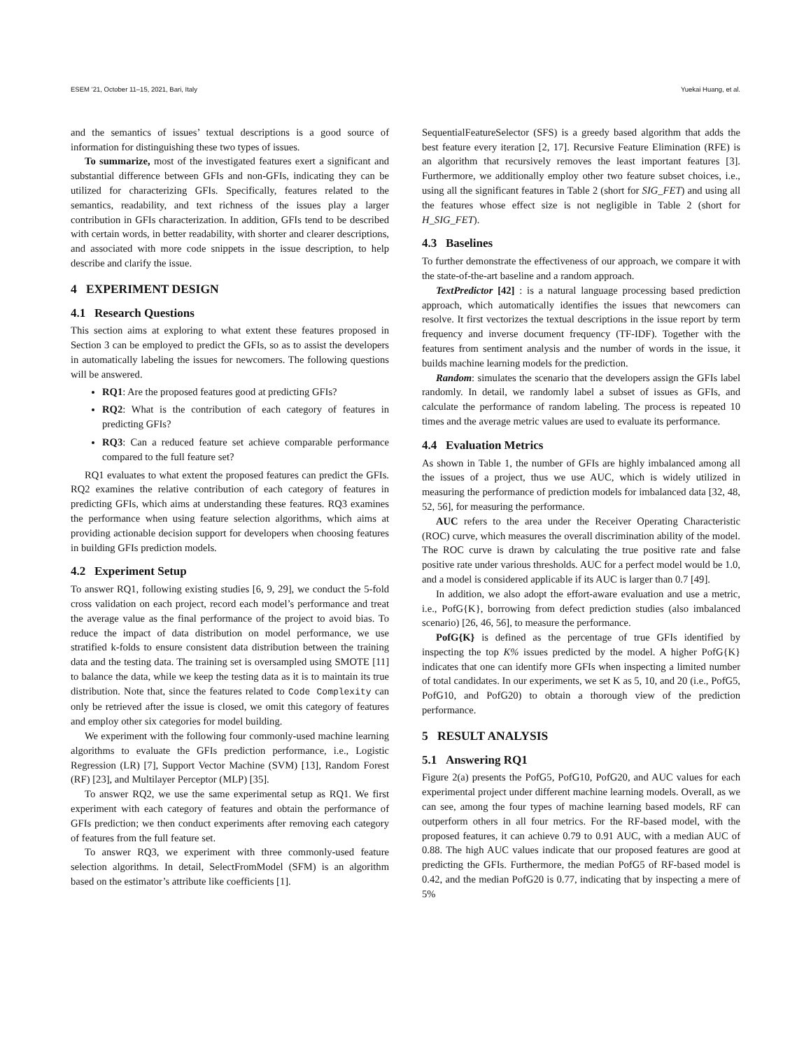ESEM ’21, October 11–15, 2021, Bari, Italy Yuekai Huang, et al.
and the semantics of issues’ textual descriptions is a good source of information for distinguishing these two types of issues.
To summarize, most of the investigated features exert a significant and substantial difference between GFIs and non-GFIs, indicating they can be utilized for characterizing GFIs. Specifically, features related to the semantics, readability, and text richness of the issues play a larger contribution in GFIs characterization. In addition, GFIs tend to be described with certain words, in better readability, with shorter and clearer descriptions, and associated with more code snippets in the issue description, to help describe and clarify the issue.
4 EXPERIMENT DESIGN
4.1 Research Questions
This section aims at exploring to what extent these features proposed in Section 3 can be employed to predict the GFIs, so as to assist the developers in automatically labeling the issues for newcomers. The following questions will be answered.
RQ1: Are the proposed features good at predicting GFIs?
RQ2: What is the contribution of each category of features in predicting GFIs?
RQ3: Can a reduced feature set achieve comparable performance compared to the full feature set?
RQ1 evaluates to what extent the proposed features can predict the GFIs. RQ2 examines the relative contribution of each category of features in predicting GFIs, which aims at understanding these features. RQ3 examines the performance when using feature selection algorithms, which aims at providing actionable decision support for developers when choosing features in building GFIs prediction models.
4.2 Experiment Setup
To answer RQ1, following existing studies [6, 9, 29], we conduct the 5-fold cross validation on each project, record each model’s performance and treat the average value as the final performance of the project to avoid bias. To reduce the impact of data distribution on model performance, we use stratified k-folds to ensure consistent data distribution between the training data and the testing data. The training set is oversampled using SMOTE [11] to balance the data, while we keep the testing data as it is to maintain its true distribution. Note that, since the features related to Code Complexity can only be retrieved after the issue is closed, we omit this category of features and employ other six categories for model building.
We experiment with the following four commonly-used machine learning algorithms to evaluate the GFIs prediction performance, i.e., Logistic Regression (LR) [7], Support Vector Machine (SVM) [13], Random Forest (RF) [23], and Multilayer Perceptor (MLP) [35].
To answer RQ2, we use the same experimental setup as RQ1. We first experiment with each category of features and obtain the performance of GFIs prediction; we then conduct experiments after removing each category of features from the full feature set.
To answer RQ3, we experiment with three commonly-used feature selection algorithms. In detail, SelectFromModel (SFM) is an algorithm based on the estimator’s attribute like coefficients [1].
SequentialFeatureSelector (SFS) is a greedy based algorithm that adds the best feature every iteration [2, 17]. Recursive Feature Elimination (RFE) is an algorithm that recursively removes the least important features [3]. Furthermore, we additionally employ other two feature subset choices, i.e., using all the significant features in Table 2 (short for SIG_FET) and using all the features whose effect size is not negligible in Table 2 (short for H_SIG_FET).
4.3 Baselines
To further demonstrate the effectiveness of our approach, we compare it with the state-of-the-art baseline and a random approach.
TextPredictor [42] : is a natural language processing based prediction approach, which automatically identifies the issues that newcomers can resolve. It first vectorizes the textual descriptions in the issue report by term frequency and inverse document frequency (TF-IDF). Together with the features from sentiment analysis and the number of words in the issue, it builds machine learning models for the prediction.
Random: simulates the scenario that the developers assign the GFIs label randomly. In detail, we randomly label a subset of issues as GFIs, and calculate the performance of random labeling. The process is repeated 10 times and the average metric values are used to evaluate its performance.
4.4 Evaluation Metrics
As shown in Table 1, the number of GFIs are highly imbalanced among all the issues of a project, thus we use AUC, which is widely utilized in measuring the performance of prediction models for imbalanced data [32, 48, 52, 56], for measuring the performance.
AUC refers to the area under the Receiver Operating Characteristic (ROC) curve, which measures the overall discrimination ability of the model. The ROC curve is drawn by calculating the true positive rate and false positive rate under various thresholds. AUC for a perfect model would be 1.0, and a model is considered applicable if its AUC is larger than 0.7 [49].
In addition, we also adopt the effort-aware evaluation and use a metric, i.e., PofG{K}, borrowing from defect prediction studies (also imbalanced scenario) [26, 46, 56], to measure the performance.
PofG{K} is defined as the percentage of true GFIs identified by inspecting the top K% issues predicted by the model. A higher PofG{K} indicates that one can identify more GFIs when inspecting a limited number of total candidates. In our experiments, we set K as 5, 10, and 20 (i.e., PofG5, PofG10, and PofG20) to obtain a thorough view of the prediction performance.
5 RESULT ANALYSIS
5.1 Answering RQ1
Figure 2(a) presents the PofG5, PofG10, PofG20, and AUC values for each experimental project under different machine learning models. Overall, as we can see, among the four types of machine learning based models, RF can outperform others in all four metrics. For the RF-based model, with the proposed features, it can achieve 0.79 to 0.91 AUC, with a median AUC of 0.88. The high AUC values indicate that our proposed features are good at predicting the GFIs. Furthermore, the median PofG5 of RF-based model is 0.42, and the median PofG20 is 0.77, indicating that by inspecting a mere of 5%